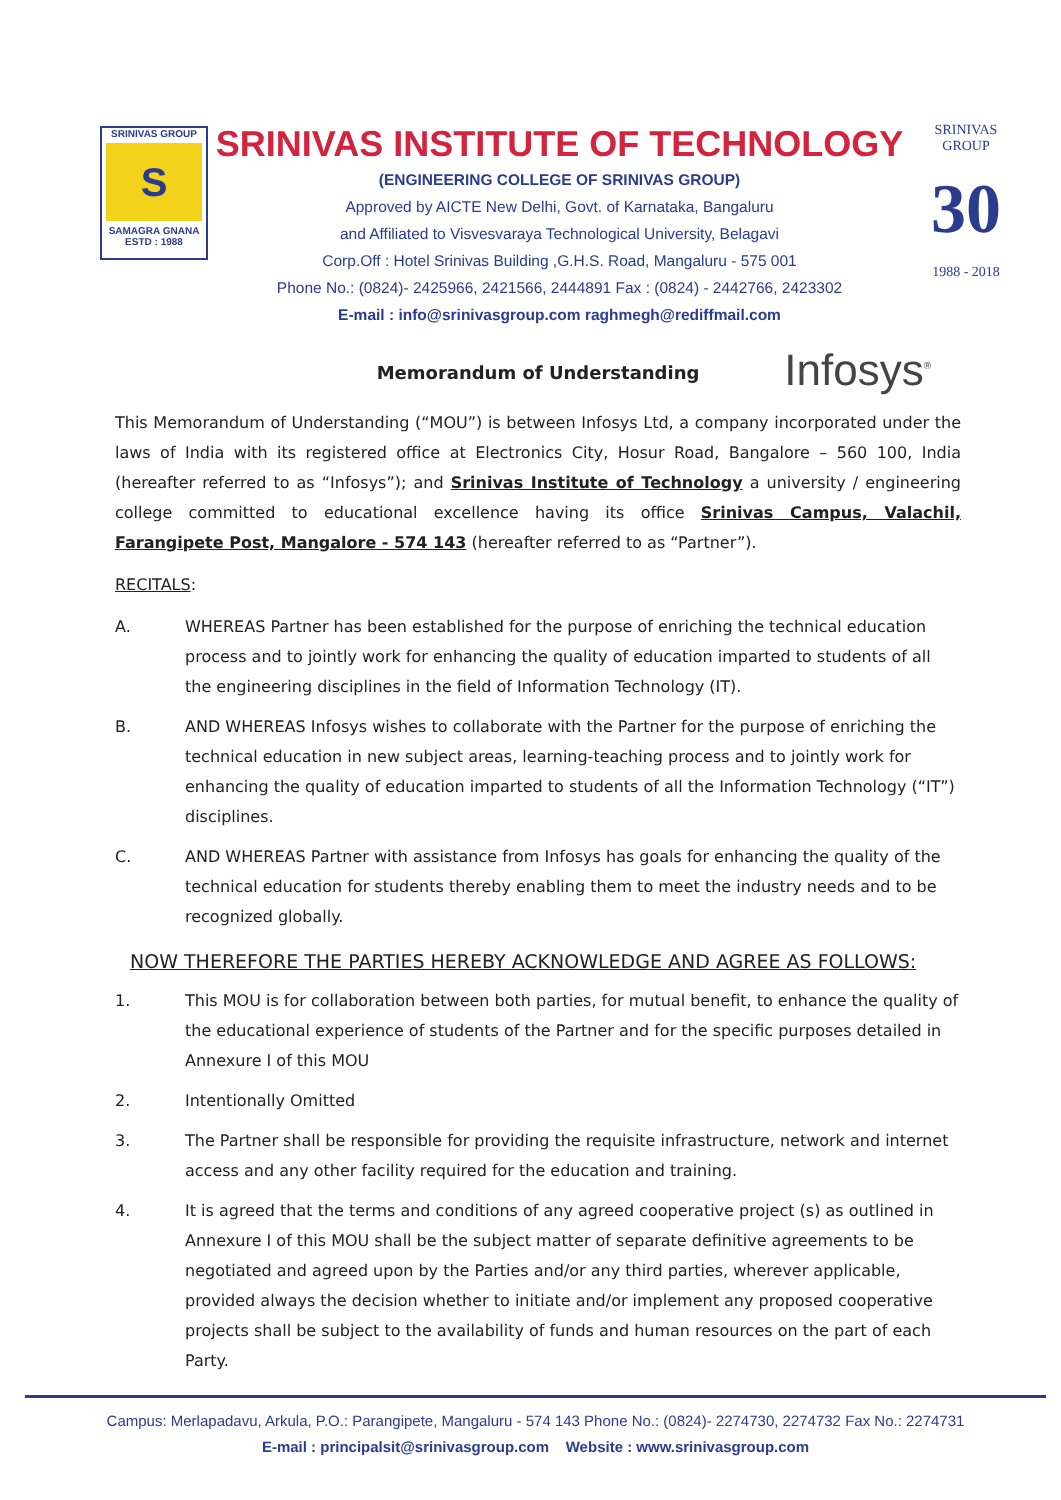SRINIVAS GROUP
S
SAMAGRA GNANA
ESTD : 1988
SRINIVAS INSTITUTE OF TECHNOLOGY
(ENGINEERING COLLEGE OF SRINIVAS GROUP)
Approved by AICTE New Delhi, Govt. of Karnataka, Bangaluru
and Affiliated to Visvesvaraya Technological University, Belagavi
Corp.Off : Hotel Srinivas Building ,G.H.S. Road, Mangaluru - 575 001
Phone No.: (0824)- 2425966, 2421566, 2444891 Fax : (0824) - 2442766, 2423302
E-mail : info@srinivasgroup.com raghmegh@rediffmail.com
SRINIVAS GROUP
30
1988 - 2018
Infosys<sup>®</sup>
Memorandum of Understanding
This Memorandum of Understanding (“MOU”) is between Infosys Ltd, a company incorporated under the laws of India with its registered office at Electronics City, Hosur Road, Bangalore – 560 100, India (hereafter referred to as “Infosys”); and Srinivas Institute of Technology a university / engineering college committed to educational excellence having its office Srinivas Campus, Valachil, Farangipete Post, Mangalore - 574 143 (hereafter referred to as “Partner”).
RECITALS:
A. WHEREAS Partner has been established for the purpose of enriching the technical education process and to jointly work for enhancing the quality of education imparted to students of all the engineering disciplines in the field of Information Technology (IT).
B. AND WHEREAS Infosys wishes to collaborate with the Partner for the purpose of enriching the technical education in new subject areas, learning-teaching process and to jointly work for enhancing the quality of education imparted to students of all the Information Technology (“IT”) disciplines.
C. AND WHEREAS Partner with assistance from Infosys has goals for enhancing the quality of the technical education for students thereby enabling them to meet the industry needs and to be recognized globally.
NOW THEREFORE THE PARTIES HEREBY ACKNOWLEDGE AND AGREE AS FOLLOWS:
1. This MOU is for collaboration between both parties, for mutual benefit, to enhance the quality of the educational experience of students of the Partner and for the specific purposes detailed in Annexure I of this MOU
2. Intentionally Omitted
3. The Partner shall be responsible for providing the requisite infrastructure, network and internet access and any other facility required for the education and training.
4. It is agreed that the terms and conditions of any agreed cooperative project (s) as outlined in Annexure I of this MOU shall be the subject matter of separate definitive agreements to be negotiated and agreed upon by the Parties and/or any third parties, wherever applicable, provided always the decision whether to initiate and/or implement any proposed cooperative projects shall be subject to the availability of funds and human resources on the part of each Party.
Campus: Merlapadavu, Arkula, P.O.: Parangipete, Mangaluru - 574 143 Phone No.: (0824)- 2274730, 2274732 Fax No.: 2274731
E-mail : principalsit@srinivasgroup.com Website : www.srinivasgroup.com